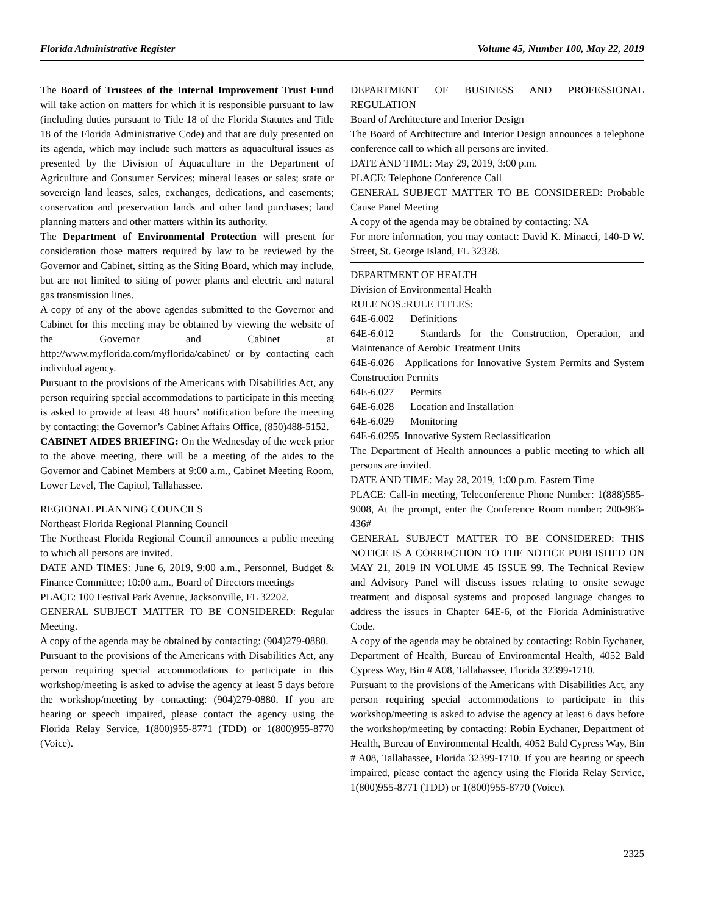Florida Administrative Register Volume 45, Number 100, May 22, 2019
The Board of Trustees of the Internal Improvement Trust Fund will take action on matters for which it is responsible pursuant to law (including duties pursuant to Title 18 of the Florida Statutes and Title 18 of the Florida Administrative Code) and that are duly presented on its agenda, which may include such matters as aquacultural issues as presented by the Division of Aquaculture in the Department of Agriculture and Consumer Services; mineral leases or sales; state or sovereign land leases, sales, exchanges, dedications, and easements; conservation and preservation lands and other land purchases; land planning matters and other matters within its authority.
The Department of Environmental Protection will present for consideration those matters required by law to be reviewed by the Governor and Cabinet, sitting as the Siting Board, which may include, but are not limited to siting of power plants and electric and natural gas transmission lines.
A copy of any of the above agendas submitted to the Governor and Cabinet for this meeting may be obtained by viewing the website of the Governor and Cabinet at http://www.myflorida.com/myflorida/cabinet/ or by contacting each individual agency.
Pursuant to the provisions of the Americans with Disabilities Act, any person requiring special accommodations to participate in this meeting is asked to provide at least 48 hours’ notification before the meeting by contacting: the Governor’s Cabinet Affairs Office, (850)488-5152.
CABINET AIDES BRIEFING: On the Wednesday of the week prior to the above meeting, there will be a meeting of the aides to the Governor and Cabinet Members at 9:00 a.m., Cabinet Meeting Room, Lower Level, The Capitol, Tallahassee.
REGIONAL PLANNING COUNCILS
Northeast Florida Regional Planning Council
The Northeast Florida Regional Council announces a public meeting to which all persons are invited.
DATE AND TIMES: June 6, 2019, 9:00 a.m., Personnel, Budget & Finance Committee; 10:00 a.m., Board of Directors meetings
PLACE: 100 Festival Park Avenue, Jacksonville, FL 32202.
GENERAL SUBJECT MATTER TO BE CONSIDERED: Regular Meeting.
A copy of the agenda may be obtained by contacting: (904)279-0880.
Pursuant to the provisions of the Americans with Disabilities Act, any person requiring special accommodations to participate in this workshop/meeting is asked to advise the agency at least 5 days before the workshop/meeting by contacting: (904)279-0880. If you are hearing or speech impaired, please contact the agency using the Florida Relay Service, 1(800)955-8771 (TDD) or 1(800)955-8770 (Voice).
DEPARTMENT OF BUSINESS AND PROFESSIONAL REGULATION
Board of Architecture and Interior Design
The Board of Architecture and Interior Design announces a telephone conference call to which all persons are invited.
DATE AND TIME: May 29, 2019, 3:00 p.m.
PLACE: Telephone Conference Call
GENERAL SUBJECT MATTER TO BE CONSIDERED: Probable Cause Panel Meeting
A copy of the agenda may be obtained by contacting: NA
For more information, you may contact: David K. Minacci, 140-D W. Street, St. George Island, FL 32328.
DEPARTMENT OF HEALTH
Division of Environmental Health
RULE NOS.:RULE TITLES:
64E-6.002 Definitions
64E-6.012 Standards for the Construction, Operation, and Maintenance of Aerobic Treatment Units
64E-6.026 Applications for Innovative System Permits and System Construction Permits
64E-6.027 Permits
64E-6.028 Location and Installation
64E-6.029 Monitoring
64E-6.0295 Innovative System Reclassification
The Department of Health announces a public meeting to which all persons are invited.
DATE AND TIME: May 28, 2019, 1:00 p.m. Eastern Time
PLACE: Call-in meeting, Teleconference Phone Number: 1(888)585-9008, At the prompt, enter the Conference Room number: 200-983-436#
GENERAL SUBJECT MATTER TO BE CONSIDERED: THIS NOTICE IS A CORRECTION TO THE NOTICE PUBLISHED ON MAY 21, 2019 IN VOLUME 45 ISSUE 99. The Technical Review and Advisory Panel will discuss issues relating to onsite sewage treatment and disposal systems and proposed language changes to address the issues in Chapter 64E-6, of the Florida Administrative Code.
A copy of the agenda may be obtained by contacting: Robin Eychaner, Department of Health, Bureau of Environmental Health, 4052 Bald Cypress Way, Bin # A08, Tallahassee, Florida 32399-1710.
Pursuant to the provisions of the Americans with Disabilities Act, any person requiring special accommodations to participate in this workshop/meeting is asked to advise the agency at least 6 days before the workshop/meeting by contacting: Robin Eychaner, Department of Health, Bureau of Environmental Health, 4052 Bald Cypress Way, Bin # A08, Tallahassee, Florida 32399-1710. If you are hearing or speech impaired, please contact the agency using the Florida Relay Service, 1(800)955-8771 (TDD) or 1(800)955-8770 (Voice).
2325